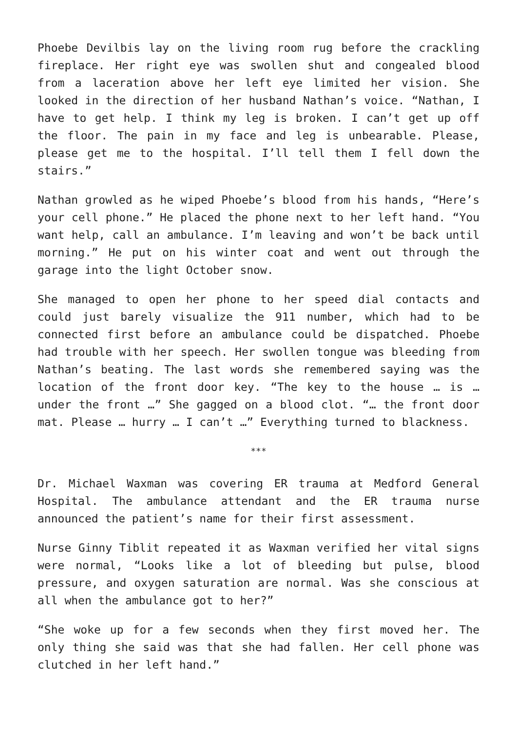Phoebe Devilbis lay on the living room rug before the crackling fireplace. Her right eye was swollen shut and congealed blood from a laceration above her left eye limited her vision. She looked in the direction of her husband Nathan’s voice. “Nathan, I have to get help. I think my leg is broken. I can’t get up off the floor. The pain in my face and leg is unbearable. Please, please get me to the hospital. I’ll tell them I fell down the stairs.”
Nathan growled as he wiped Phoebe’s blood from his hands, “Here’s your cell phone.” He placed the phone next to her left hand. “You want help, call an ambulance. I’m leaving and won’t be back until morning.” He put on his winter coat and went out through the garage into the light October snow.
She managed to open her phone to her speed dial contacts and could just barely visualize the 911 number, which had to be connected first before an ambulance could be dispatched. Phoebe had trouble with her speech. Her swollen tongue was bleeding from Nathan’s beating. The last words she remembered saying was the location of the front door key. “The key to the house … is … under the front …” She gagged on a blood clot. “… the front door mat. Please … hurry … I can’t …” Everything turned to blackness.
***
Dr. Michael Waxman was covering ER trauma at Medford General Hospital. The ambulance attendant and the ER trauma nurse announced the patient’s name for their first assessment.
Nurse Ginny Tiblit repeated it as Waxman verified her vital signs were normal, “Looks like a lot of bleeding but pulse, blood pressure, and oxygen saturation are normal. Was she conscious at all when the ambulance got to her?”
“She woke up for a few seconds when they first moved her. The only thing she said was that she had fallen. Her cell phone was clutched in her left hand.”